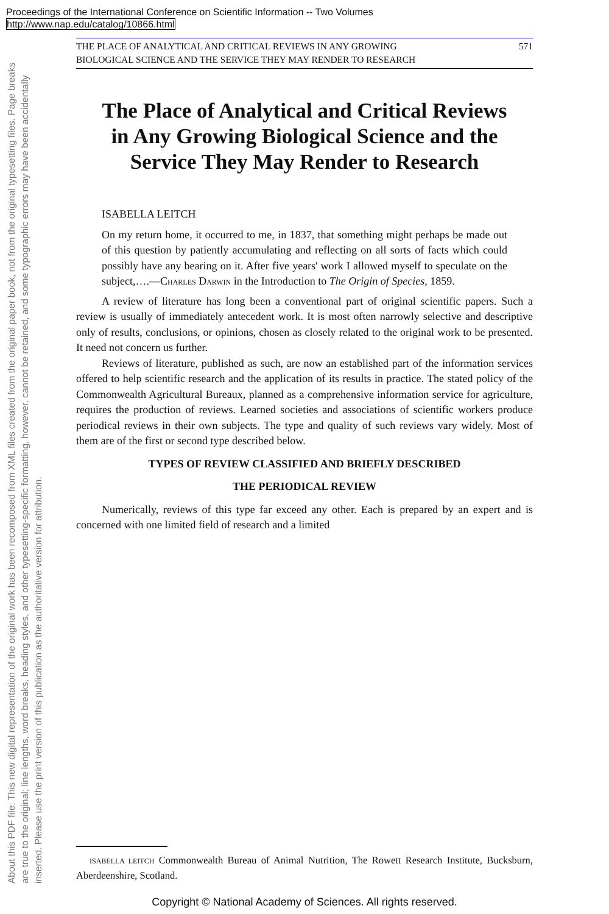Proceedings of the International Conference on Scientific Information -- Two Volumes
http://www.nap.edu/catalog/10866.html
About this PDF file: This new digital representation of the original work has been recomposed from XML files created from the original paper book, not from the original typesetting files. Page breaks are true to the original; line lengths, word breaks, heading styles, and other typesetting-specific formatting, however, cannot be retained, and some typographic errors may have been accidentally inserted. Please use the print version of this publication as the authoritative version for attribution.
THE PLACE OF ANALYTICAL AND CRITICAL REVIEWS IN ANY GROWING
BIOLOGICAL SCIENCE AND THE SERVICE THEY MAY RENDER TO RESEARCH 571
The Place of Analytical and Critical Reviews in Any Growing Biological Science and the Service They May Render to Research
ISABELLA LEITCH
On my return home, it occurred to me, in 1837, that something might perhaps be made out of this question by patiently accumulating and reflecting on all sorts of facts which could possibly have any bearing on it. After five years' work I allowed myself to speculate on the subject,….—CHARLES DARWIN in the Introduction to The Origin of Species, 1859.
A review of literature has long been a conventional part of original scientific papers. Such a review is usually of immediately antecedent work. It is most often narrowly selective and descriptive only of results, conclusions, or opinions, chosen as closely related to the original work to be presented. It need not concern us further.
Reviews of literature, published as such, are now an established part of the information services offered to help scientific research and the application of its results in practice. The stated policy of the Commonwealth Agricultural Bureaux, planned as a comprehensive information service for agriculture, requires the production of reviews. Learned societies and associations of scientific workers produce periodical reviews in their own subjects. The type and quality of such reviews vary widely. Most of them are of the first or second type described below.
TYPES OF REVIEW CLASSIFIED AND BRIEFLY DESCRIBED
THE PERIODICAL REVIEW
Numerically, reviews of this type far exceed any other. Each is prepared by an expert and is concerned with one limited field of research and a limited
ISABELLA LEITCH Commonwealth Bureau of Animal Nutrition, The Rowett Research Institute, Bucksburn, Aberdeenshire, Scotland.
Copyright © National Academy of Sciences. All rights reserved.